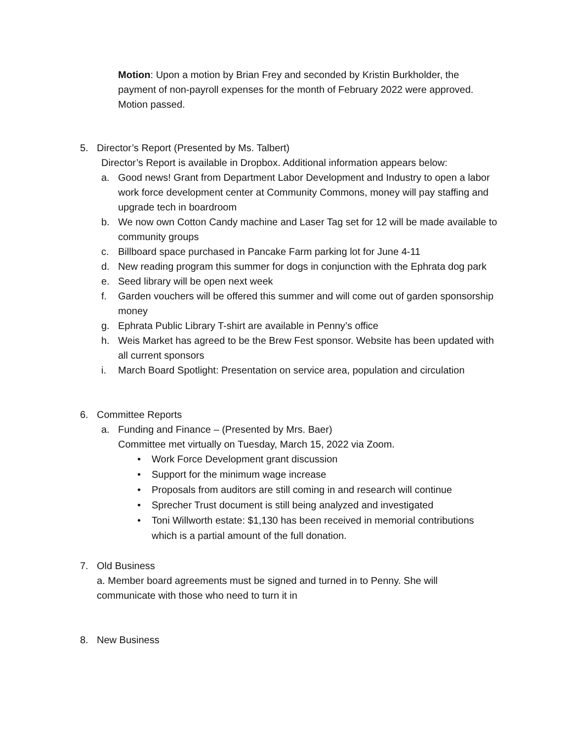Motion: Upon a motion by Brian Frey and seconded by Kristin Burkholder, the payment of non-payroll expenses for the month of February 2022 were approved. Motion passed.
5. Director’s Report (Presented by Ms. Talbert)
Director’s Report is available in Dropbox. Additional information appears below:
a. Good news! Grant from Department Labor Development and Industry to open a labor work force development center at Community Commons, money will pay staffing and upgrade tech in boardroom
b. We now own Cotton Candy machine and Laser Tag set for 12 will be made available to community groups
c. Billboard space purchased in Pancake Farm parking lot for June 4-11
d. New reading program this summer for dogs in conjunction with the Ephrata dog park
e. Seed library will be open next week
f. Garden vouchers will be offered this summer and will come out of garden sponsorship money
g. Ephrata Public Library T-shirt are available in Penny’s office
h. Weis Market has agreed to be the Brew Fest sponsor. Website has been updated with all current sponsors
i. March Board Spotlight: Presentation on service area, population and circulation
6. Committee Reports
a. Funding and Finance – (Presented by Mrs. Baer)
Committee met virtually on Tuesday, March 15, 2022 via Zoom.
• Work Force Development grant discussion
• Support for the minimum wage increase
• Proposals from auditors are still coming in and research will continue
• Sprecher Trust document is still being analyzed and investigated
• Toni Willworth estate: $1,130 has been received in memorial contributions which is a partial amount of the full donation.
7. Old Business
a. Member board agreements must be signed and turned in to Penny. She will communicate with those who need to turn it in
8. New Business